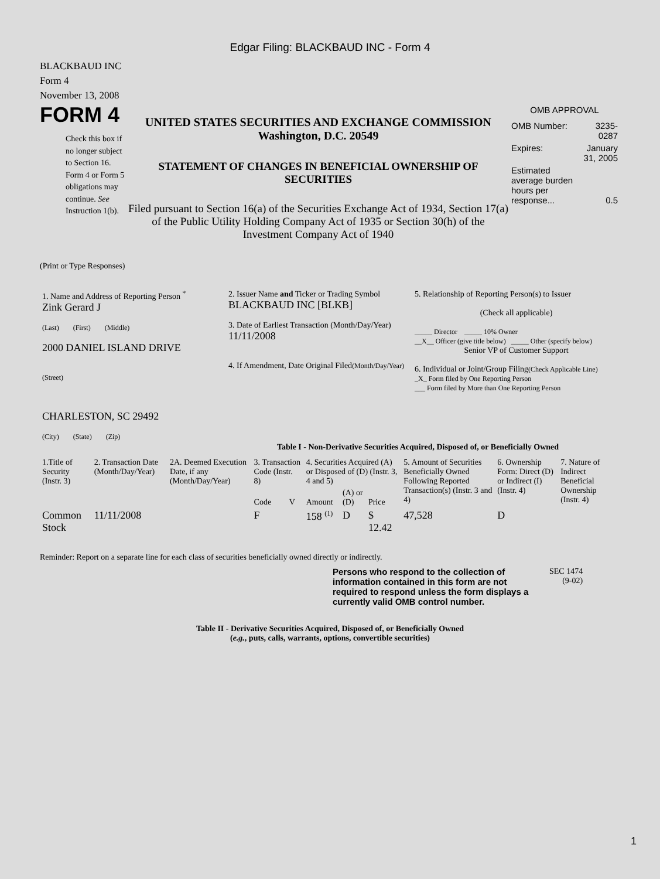Edgar Filing: BLACKBAUD INC - Form 4
BLACKBAUD INC
Form 4
November 13, 2008
FORM 4
Check this box if no longer subject to Section 16. Form 4 or Form 5 obligations may continue. See Instruction 1(b).
UNITED STATES SECURITIES AND EXCHANGE COMMISSION
Washington, D.C. 20549
STATEMENT OF CHANGES IN BENEFICIAL OWNERSHIP OF SECURITIES
Filed pursuant to Section 16(a) of the Securities Exchange Act of 1934, Section 17(a) of the Public Utility Holding Company Act of 1935 or Section 30(h) of the Investment Company Act of 1940
OMB APPROVAL
| OMB Number: | 3235-0287 |
| Expires: | January 31, 2005 |
| Estimated average burden hours per response... | 0.5 |
(Print or Type Responses)
| 1. Name and Address of Reporting Person <sup>*</sup> Zink Gerard J (Last) (First) (Middle) 2000 DANIEL ISLAND DRIVE (Street) CHARLESTON, SC 29492 (City) (State) (Zip) | 2. Issuer Name and Ticker or Trading Symbol BLACKBAUD INC [BLKB] 3. Date of Earliest Transaction (Month/Day/Year) 11/11/2008 4. If Amendment, Date Original Filed (Month/Day/Year) | 5. Relationship of Reporting Person(s) to Issuer (Check all applicable) _____ Director _____ 10% Owner __X__ Officer (give title below) _____ Other (specify below) Senior VP of Customer Support 6. Individual or Joint/Group Filing (Check Applicable Line) _X_ Form filed by One Reporting Person ___ Form filed by More than One Reporting Person |
Table I - Non-Derivative Securities Acquired, Disposed of, or Beneficially Owned
| 1.Title of Security (Instr. 3) | 2. Transaction Date (Month/Day/Year) | 2A. Deemed Execution Date, if any (Month/Day/Year) | 3. Transaction Code (Instr. 8) | | 4. Securities Acquired (A) or Disposed of (D) (Instr. 3, 4 and 5) | | | 5. Amount of Securities Beneficially Owned Following Reported Transaction(s) (Instr. 3 and 4) | 6. Ownership Form: Direct (D) or Indirect (I) (Instr. 4) | 7. Nature of Indirect Beneficial Ownership (Instr. 4) |
| --- | --- | --- | --- | --- | --- | --- | --- | --- | --- | --- |
| | | | Code | V | Amount | (A) or (D) | Price | | | |
| Common Stock | 11/11/2008 | | F | | 158 <sup>(1)</sup> | D | $ 12.42 | 47,528 | D | |
Reminder: Report on a separate line for each class of securities beneficially owned directly or indirectly.
Persons who respond to the collection of information contained in this form are not required to respond unless the form displays a currently valid OMB control number.
SEC 1474
(9-02)
Table II - Derivative Securities Acquired, Disposed of, or Beneficially Owned
(e.g., puts, calls, warrants, options, convertible securities)
1